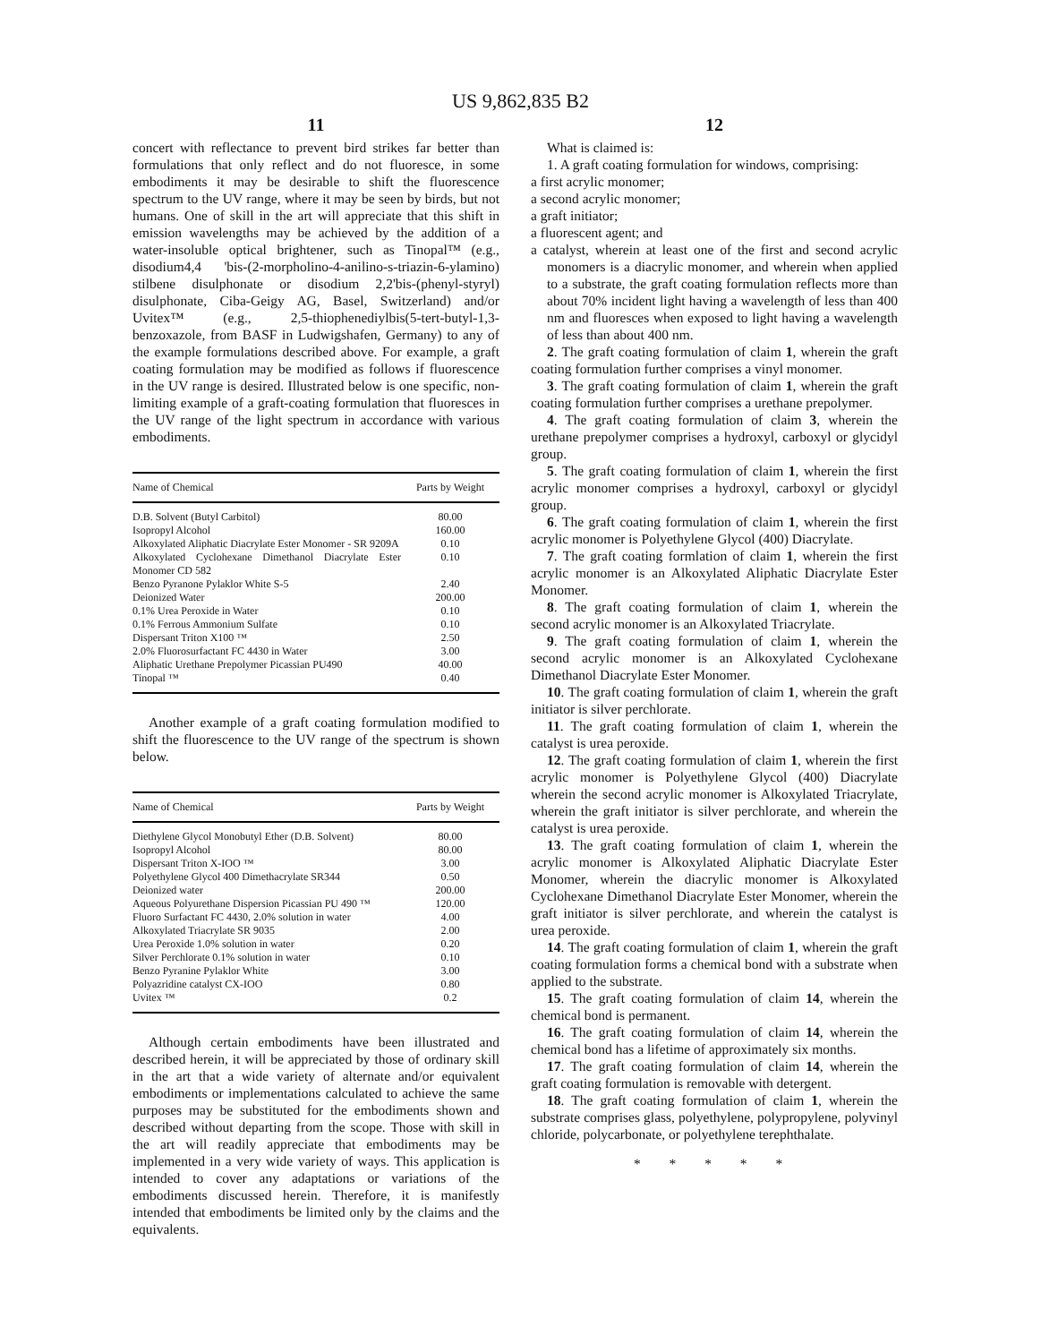US 9,862,835 B2
11
concert with reflectance to prevent bird strikes far better than formulations that only reflect and do not fluoresce, in some embodiments it may be desirable to shift the fluorescence spectrum to the UV range, where it may be seen by birds, but not humans. One of skill in the art will appreciate that this shift in emission wavelengths may be achieved by the addition of a water-insoluble optical brightener, such as Tinopal™ (e.g., disodium4,4 'bis-(2-morpholino-4-anilino-s-triazin-6-ylamino) stilbene disulphonate or disodium 2,2'bis-(phenyl-styryl) disulphonate, Ciba-Geigy AG, Basel, Switzerland) and/or Uvitex™ (e.g., 2,5-thiophenediylbis(5-tert-butyl-1,3-benzoxazole, from BASF in Ludwigshafen, Germany) to any of the example formulations described above. For example, a graft coating formulation may be modified as follows if fluorescence in the UV range is desired. Illustrated below is one specific, non-limiting example of a graft-coating formulation that fluoresces in the UV range of the light spectrum in accordance with various embodiments.
| Name of Chemical | Parts by Weight |
| --- | --- |
| D.B. Solvent (Butyl Carbitol) | 80.00 |
| Isopropyl Alcohol | 160.00 |
| Alkoxylated Aliphatic Diacrylate Ester Monomer - SR 9209A | 0.10 |
| Alkoxylated Cyclohexane Dimethanol Diacrylate Ester Monomer CD 582 | 0.10 |
| Benzo Pyranone Pylaklor White S-5 | 2.40 |
| Deionized Water | 200.00 |
| 0.1% Urea Peroxide in Water | 0.10 |
| 0.1% Ferrous Ammonium Sulfate | 0.10 |
| Dispersant Triton X100 ™ | 2.50 |
| 2.0% Fluorosurfactant FC 4430 in Water | 3.00 |
| Aliphatic Urethane Prepolymer Picassian PU490 | 40.00 |
| Tinopal ™ | 0.40 |
Another example of a graft coating formulation modified to shift the fluorescence to the UV range of the spectrum is shown below.
| Name of Chemical | Parts by Weight |
| --- | --- |
| Diethylene Glycol Monobutyl Ether (D.B. Solvent) | 80.00 |
| Isopropyl Alcohol | 80.00 |
| Dispersant Triton X-IOO ™ | 3.00 |
| Polyethylene Glycol 400 Dimethacrylate SR344 | 0.50 |
| Deionized water | 200.00 |
| Aqueous Polyurethane Dispersion Picassian PU 490 ™ | 120.00 |
| Fluoro Surfactant FC 4430, 2.0% solution in water | 4.00 |
| Alkoxylated Triacrylate SR 9035 | 2.00 |
| Urea Peroxide 1.0% solution in water | 0.20 |
| Silver Perchlorate 0.1% solution in water | 0.10 |
| Benzo Pyranine Pylaklor White | 3.00 |
| Polyazridine catalyst CX-IOO | 0.80 |
| Uvitex ™ | 0.2 |
Although certain embodiments have been illustrated and described herein, it will be appreciated by those of ordinary skill in the art that a wide variety of alternate and/or equivalent embodiments or implementations calculated to achieve the same purposes may be substituted for the embodiments shown and described without departing from the scope. Those with skill in the art will readily appreciate that embodiments may be implemented in a very wide variety of ways. This application is intended to cover any adaptations or variations of the embodiments discussed herein. Therefore, it is manifestly intended that embodiments be limited only by the claims and the equivalents.
12
What is claimed is:
1. A graft coating formulation for windows, comprising:
a first acrylic monomer;
a second acrylic monomer;
a graft initiator;
a fluorescent agent; and
a catalyst, wherein at least one of the first and second acrylic monomers is a diacrylic monomer, and wherein when applied to a substrate, the graft coating formulation reflects more than about 70% incident light having a wavelength of less than 400 nm and fluoresces when exposed to light having a wavelength of less than about 400 nm.
2. The graft coating formulation of claim 1, wherein the graft coating formulation further comprises a vinyl monomer.
3. The graft coating formulation of claim 1, wherein the graft coating formulation further comprises a urethane prepolymer.
4. The graft coating formulation of claim 3, wherein the urethane prepolymer comprises a hydroxyl, carboxyl or glycidyl group.
5. The graft coating formulation of claim 1, wherein the first acrylic monomer comprises a hydroxyl, carboxyl or glycidyl group.
6. The graft coating formulation of claim 1, wherein the first acrylic monomer is Polyethylene Glycol (400) Diacrylate.
7. The graft coating formlation of claim 1, wherein the first acrylic monomer is an Alkoxylated Aliphatic Diacrylate Ester Monomer.
8. The graft coating formulation of claim 1, wherein the second acrylic monomer is an Alkoxylated Triacrylate.
9. The graft coating formulation of claim 1, wherein the second acrylic monomer is an Alkoxylated Cyclohexane Dimethanol Diacrylate Ester Monomer.
10. The graft coating formulation of claim 1, wherein the graft initiator is silver perchlorate.
11. The graft coating formulation of claim 1, wherein the catalyst is urea peroxide.
12. The graft coating formulation of claim 1, wherein the first acrylic monomer is Polyethylene Glycol (400) Diacrylate wherein the second acrylic monomer is Alkoxylated Triacrylate, wherein the graft initiator is silver perchlorate, and wherein the catalyst is urea peroxide.
13. The graft coating formulation of claim 1, wherein the acrylic monomer is Alkoxylated Aliphatic Diacrylate Ester Monomer, wherein the diacrylic monomer is Alkoxylated Cyclohexane Dimethanol Diacrylate Ester Monomer, wherein the graft initiator is silver perchlorate, and wherein the catalyst is urea peroxide.
14. The graft coating formulation of claim 1, wherein the graft coating formulation forms a chemical bond with a substrate when applied to the substrate.
15. The graft coating formulation of claim 14, wherein the chemical bond is permanent.
16. The graft coating formulation of claim 14, wherein the chemical bond has a lifetime of approximately six months.
17. The graft coating formulation of claim 14, wherein the graft coating formulation is removable with detergent.
18. The graft coating formulation of claim 1, wherein the substrate comprises glass, polyethylene, polypropylene, polyvinyl chloride, polycarbonate, or polyethylene terephthalate.
* * * * *